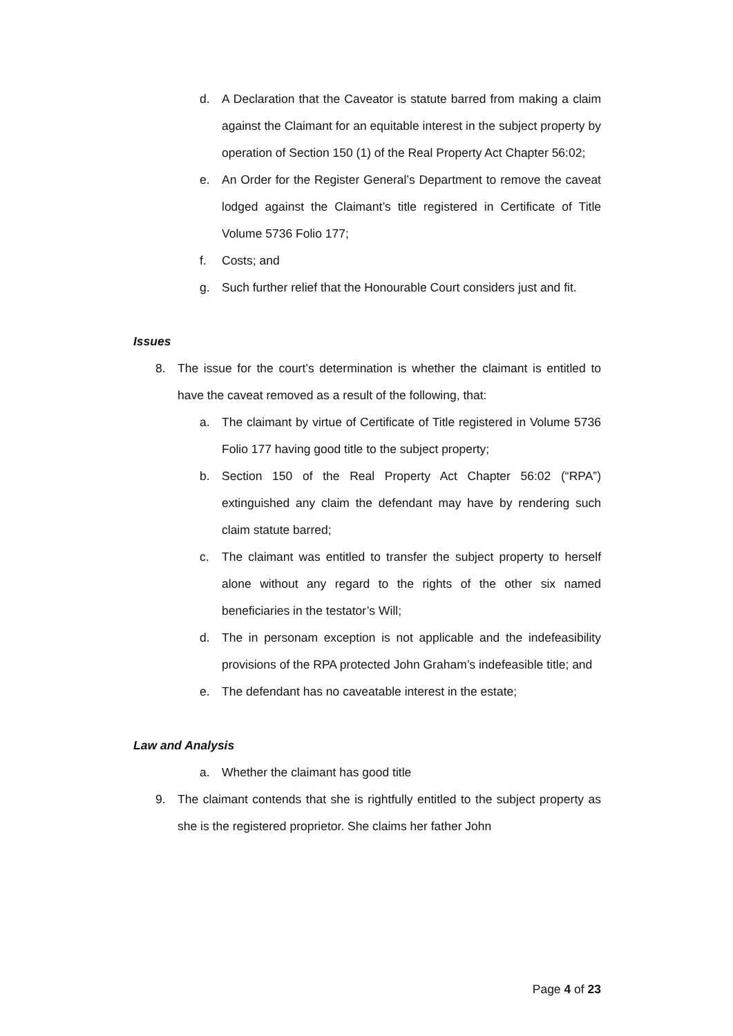d. A Declaration that the Caveator is statute barred from making a claim against the Claimant for an equitable interest in the subject property by operation of Section 150 (1) of the Real Property Act Chapter 56:02;
e. An Order for the Register General’s Department to remove the caveat lodged against the Claimant’s title registered in Certificate of Title Volume 5736 Folio 177;
f. Costs; and
g. Such further relief that the Honourable Court considers just and fit.
Issues
8. The issue for the court’s determination is whether the claimant is entitled to have the caveat removed as a result of the following, that:
a. The claimant by virtue of Certificate of Title registered in Volume 5736 Folio 177 having good title to the subject property;
b. Section 150 of the Real Property Act Chapter 56:02 (“RPA”) extinguished any claim the defendant may have by rendering such claim statute barred;
c. The claimant was entitled to transfer the subject property to herself alone without any regard to the rights of the other six named beneficiaries in the testator’s Will;
d. The in personam exception is not applicable and the indefeasibility provisions of the RPA protected John Graham’s indefeasible title; and
e. The defendant has no caveatable interest in the estate;
Law and Analysis
a. Whether the claimant has good title
9. The claimant contends that she is rightfully entitled to the subject property as she is the registered proprietor. She claims her father John
Page 4 of 23